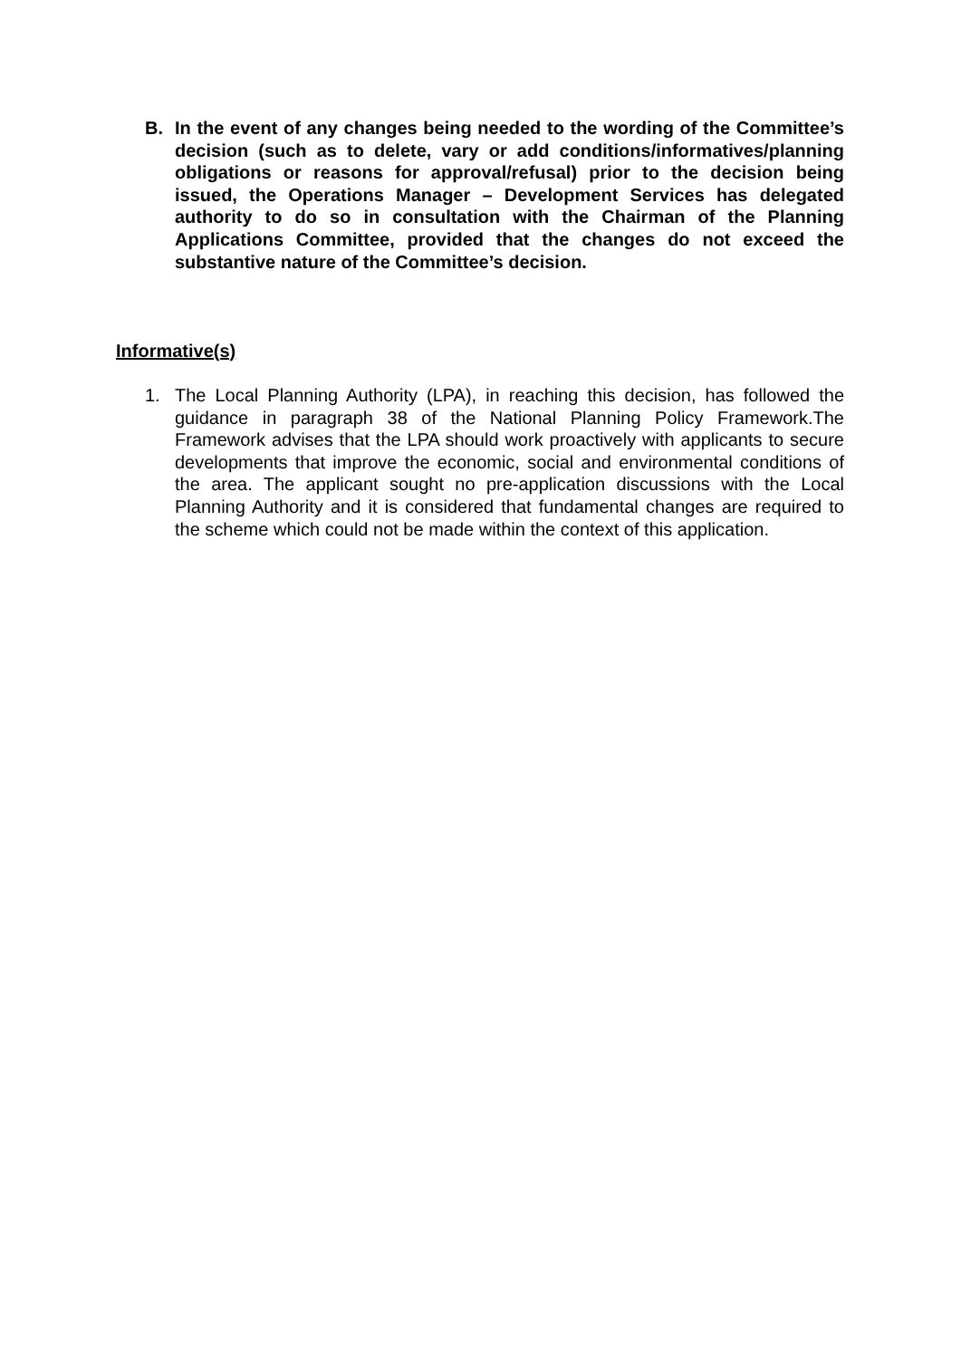B. In the event of any changes being needed to the wording of the Committee’s decision (such as to delete, vary or add conditions/informatives/planning obligations or reasons for approval/refusal) prior to the decision being issued, the Operations Manager – Development Services has delegated authority to do so in consultation with the Chairman of the Planning Applications Committee, provided that the changes do not exceed the substantive nature of the Committee’s decision.
Informative(s)
1. The Local Planning Authority (LPA), in reaching this decision, has followed the guidance in paragraph 38 of the National Planning Policy Framework.The Framework advises that the LPA should work proactively with applicants to secure developments that improve the economic, social and environmental conditions of the area. The applicant sought no pre-application discussions with the Local Planning Authority and it is considered that fundamental changes are required to the scheme which could not be made within the context of this application.